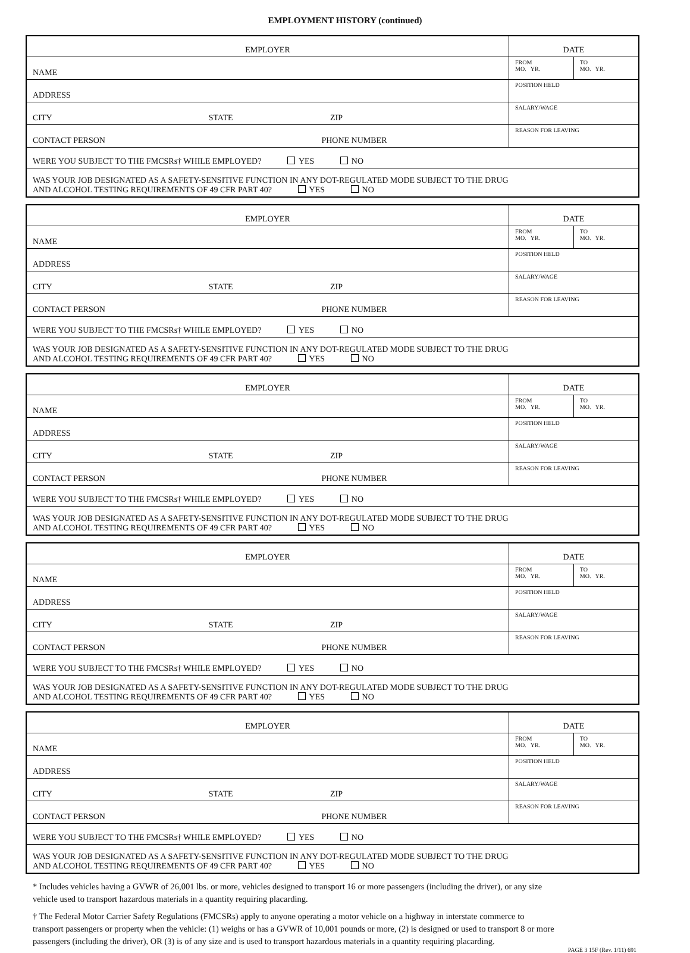EMPLOYMENT HISTORY (continued)
| EMPLOYER | DATE | |
| NAME | FROM MO. YR. | TO MO. YR. |
| ADDRESS | POSITION HELD | |
| CITY STATE ZIP | SALARY/WAGE | |
| CONTACT PERSON PHONE NUMBER | REASON FOR LEAVING | |
| WERE YOU SUBJECT TO THE FMCSRs† WHILE EMPLOYED? YES NO | | |
| WAS YOUR JOB DESIGNATED AS A SAFETY-SENSITIVE FUNCTION IN ANY DOT-REGULATED MODE SUBJECT TO THE DRUG AND ALCOHOL TESTING REQUIREMENTS OF 49 CFR PART 40? YES NO | | |
| EMPLOYER | DATE | |
| NAME | FROM MO. YR. | TO MO. YR. |
| ADDRESS | POSITION HELD | |
| CITY STATE ZIP | SALARY/WAGE | |
| CONTACT PERSON PHONE NUMBER | REASON FOR LEAVING | |
| WERE YOU SUBJECT TO THE FMCSRs† WHILE EMPLOYED? YES NO | | |
| WAS YOUR JOB DESIGNATED AS A SAFETY-SENSITIVE FUNCTION IN ANY DOT-REGULATED MODE SUBJECT TO THE DRUG AND ALCOHOL TESTING REQUIREMENTS OF 49 CFR PART 40? YES NO | | |
| EMPLOYER | DATE | |
| NAME | FROM MO. YR. | TO MO. YR. |
| ADDRESS | POSITION HELD | |
| CITY STATE ZIP | SALARY/WAGE | |
| CONTACT PERSON PHONE NUMBER | REASON FOR LEAVING | |
| WERE YOU SUBJECT TO THE FMCSRs† WHILE EMPLOYED? YES NO | | |
| WAS YOUR JOB DESIGNATED AS A SAFETY-SENSITIVE FUNCTION IN ANY DOT-REGULATED MODE SUBJECT TO THE DRUG AND ALCOHOL TESTING REQUIREMENTS OF 49 CFR PART 40? YES NO | | |
| EMPLOYER | DATE | |
| NAME | FROM MO. YR. | TO MO. YR. |
| ADDRESS | POSITION HELD | |
| CITY STATE ZIP | SALARY/WAGE | |
| CONTACT PERSON PHONE NUMBER | REASON FOR LEAVING | |
| WERE YOU SUBJECT TO THE FMCSRs† WHILE EMPLOYED? YES NO | | |
| WAS YOUR JOB DESIGNATED AS A SAFETY-SENSITIVE FUNCTION IN ANY DOT-REGULATED MODE SUBJECT TO THE DRUG AND ALCOHOL TESTING REQUIREMENTS OF 49 CFR PART 40? YES NO | | |
| EMPLOYER | DATE | |
| NAME | FROM MO. YR. | TO MO. YR. |
| ADDRESS | POSITION HELD | |
| CITY STATE ZIP | SALARY/WAGE | |
| CONTACT PERSON PHONE NUMBER | REASON FOR LEAVING | |
| WERE YOU SUBJECT TO THE FMCSRs† WHILE EMPLOYED? YES NO | | |
| WAS YOUR JOB DESIGNATED AS A SAFETY-SENSITIVE FUNCTION IN ANY DOT-REGULATED MODE SUBJECT TO THE DRUG AND ALCOHOL TESTING REQUIREMENTS OF 49 CFR PART 40? YES NO | | |
* Includes vehicles having a GVWR of 26,001 lbs. or more, vehicles designed to transport 16 or more passengers (including the driver), or any size vehicle used to transport hazardous materials in a quantity requiring placarding.
† The Federal Motor Carrier Safety Regulations (FMCSRs) apply to anyone operating a motor vehicle on a highway in interstate commerce to transport passengers or property when the vehicle: (1) weighs or has a GVWR of 10,001 pounds or more, (2) is designed or used to transport 8 or more passengers (including the driver), OR (3) is of any size and is used to transport hazardous materials in a quantity requiring placarding.
PAGE 3 15F (Rev. 1/11) 691